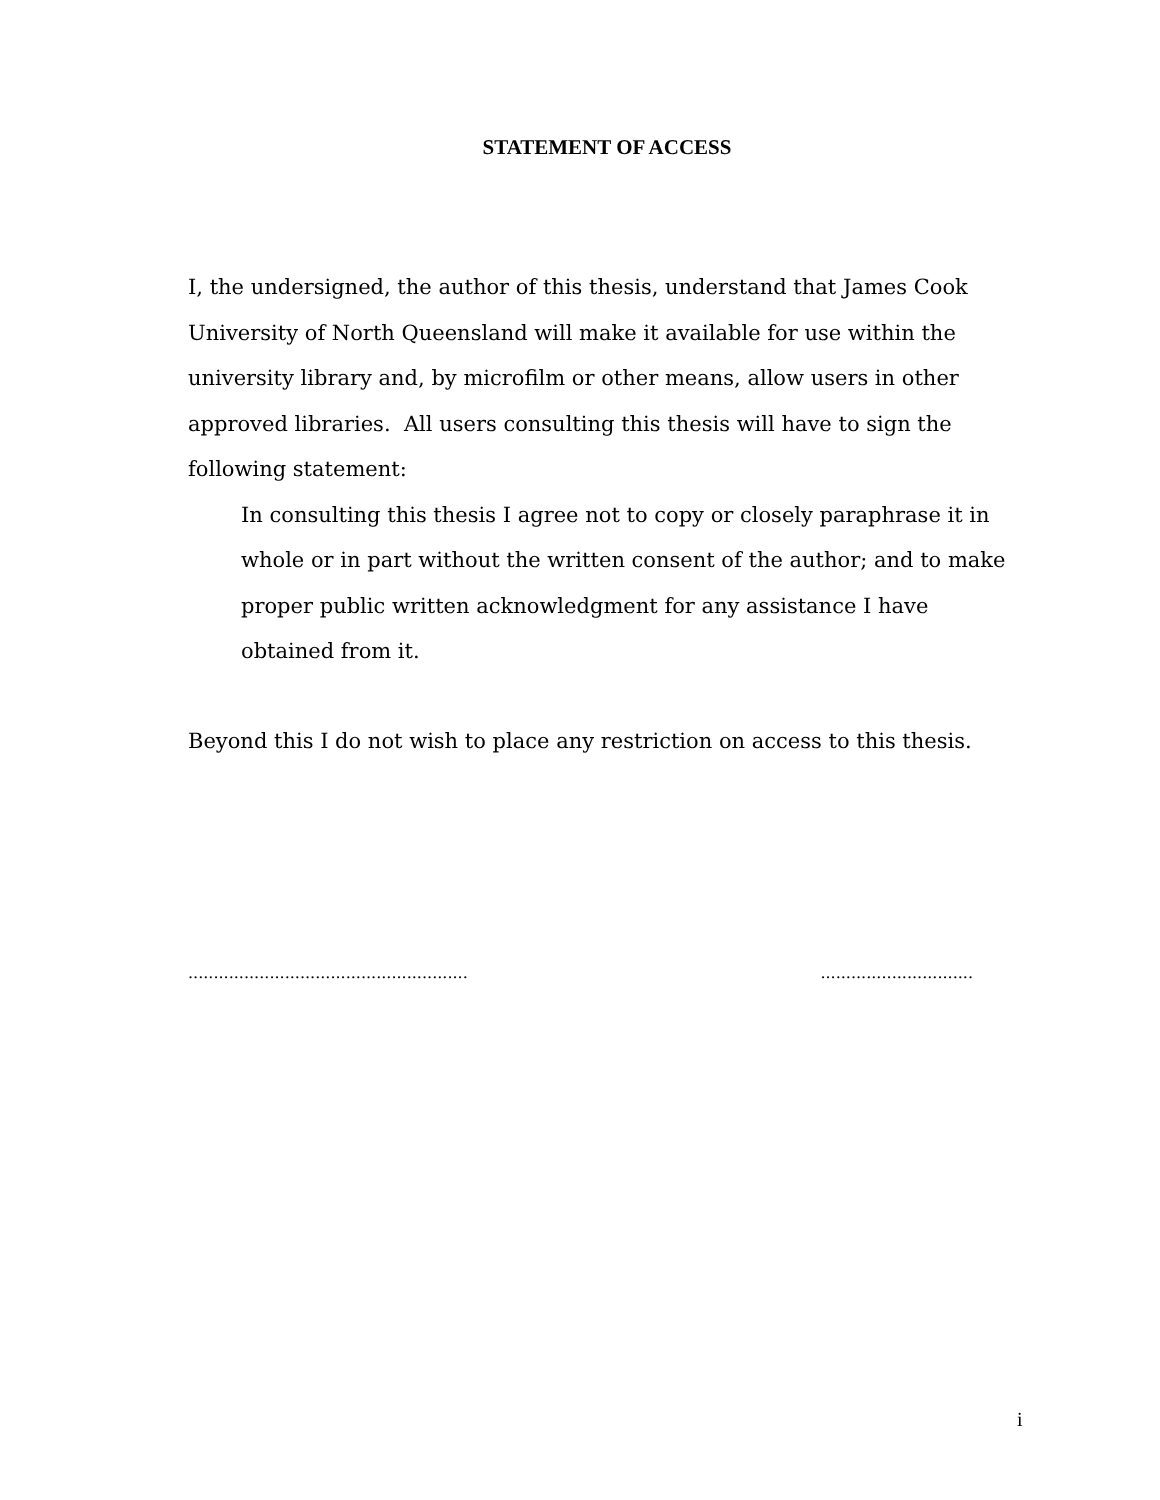STATEMENT OF ACCESS
I, the undersigned, the author of this thesis, understand that James Cook University of North Queensland will make it available for use within the university library and, by microfilm or other means, allow users in other approved libraries. All users consulting this thesis will have to sign the following statement:
In consulting this thesis I agree not to copy or closely paraphrase it in whole or in part without the written consent of the author; and to make proper public written acknowledgment for any assistance I have obtained from it.
Beyond this I do not wish to place any restriction on access to this thesis.
....................................................... ..............................
i